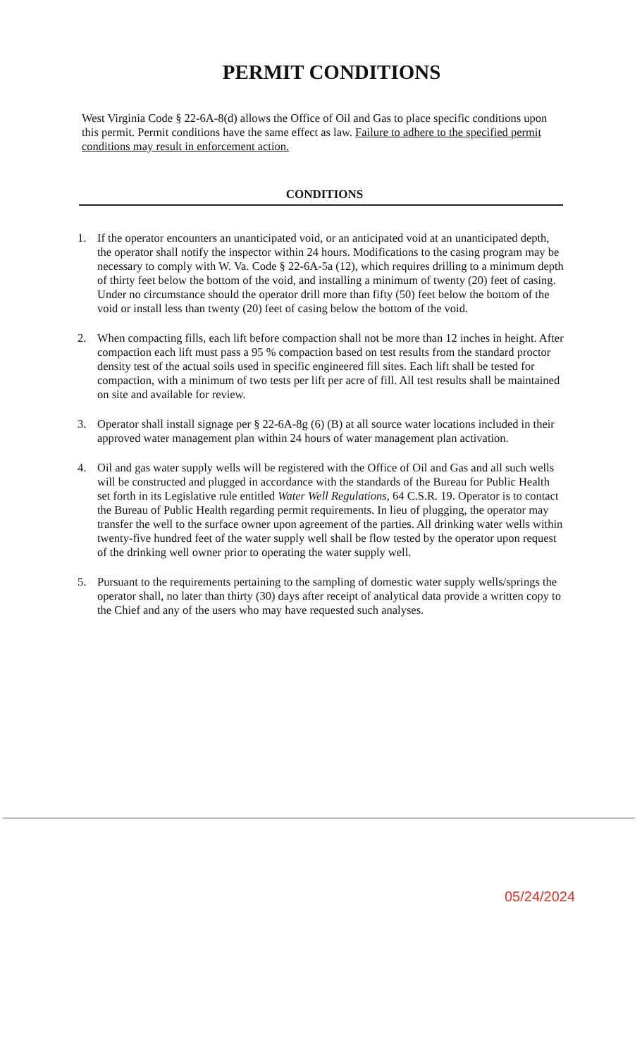PERMIT CONDITIONS
West Virginia Code § 22-6A-8(d) allows the Office of Oil and Gas to place specific conditions upon this permit. Permit conditions have the same effect as law. Failure to adhere to the specified permit conditions may result in enforcement action.
CONDITIONS
1. If the operator encounters an unanticipated void, or an anticipated void at an unanticipated depth, the operator shall notify the inspector within 24 hours. Modifications to the casing program may be necessary to comply with W. Va. Code § 22-6A-5a (12), which requires drilling to a minimum depth of thirty feet below the bottom of the void, and installing a minimum of twenty (20) feet of casing. Under no circumstance should the operator drill more than fifty (50) feet below the bottom of the void or install less than twenty (20) feet of casing below the bottom of the void.
2. When compacting fills, each lift before compaction shall not be more than 12 inches in height. After compaction each lift must pass a 95 % compaction based on test results from the standard proctor density test of the actual soils used in specific engineered fill sites. Each lift shall be tested for compaction, with a minimum of two tests per lift per acre of fill. All test results shall be maintained on site and available for review.
3. Operator shall install signage per § 22-6A-8g (6) (B) at all source water locations included in their approved water management plan within 24 hours of water management plan activation.
4. Oil and gas water supply wells will be registered with the Office of Oil and Gas and all such wells will be constructed and plugged in accordance with the standards of the Bureau for Public Health set forth in its Legislative rule entitled Water Well Regulations, 64 C.S.R. 19. Operator is to contact the Bureau of Public Health regarding permit requirements. In lieu of plugging, the operator may transfer the well to the surface owner upon agreement of the parties. All drinking water wells within twenty-five hundred feet of the water supply well shall be flow tested by the operator upon request of the drinking well owner prior to operating the water supply well.
5. Pursuant to the requirements pertaining to the sampling of domestic water supply wells/springs the operator shall, no later than thirty (30) days after receipt of analytical data provide a written copy to the Chief and any of the users who may have requested such analyses.
05/24/2024